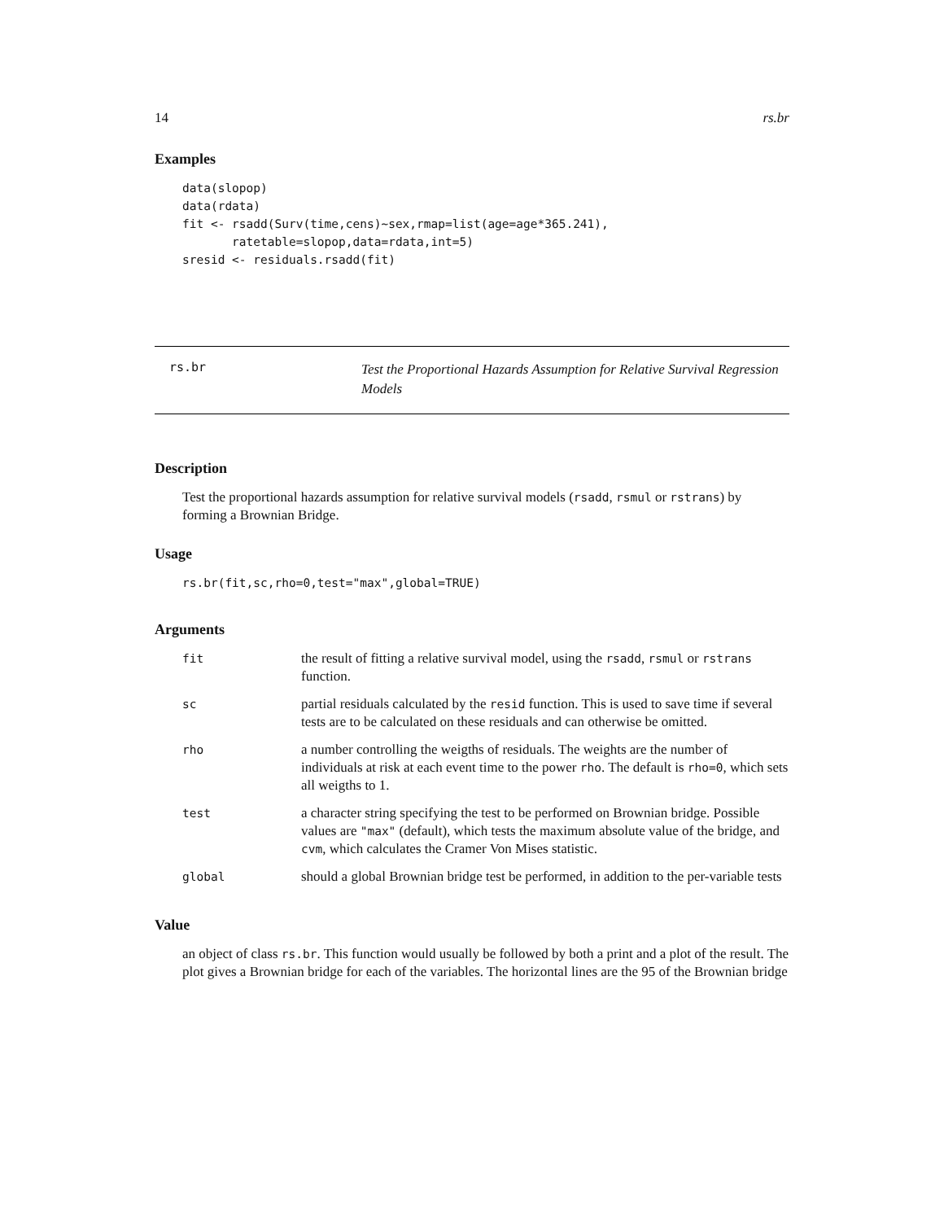14 rs.br
Examples
data(slopop)
data(rdata)
fit <- rsadd(Surv(time,cens)~sex,rmap=list(age=age*365.241),
       ratetable=slopop,data=rdata,int=5)
sresid <- residuals.rsadd(fit)
rs.br
Test the Proportional Hazards Assumption for Relative Survival Regression Models
Description
Test the proportional hazards assumption for relative survival models (rsadd, rsmul or rstrans) by forming a Brownian Bridge.
Usage
rs.br(fit,sc,rho=0,test="max",global=TRUE)
Arguments
| fit | the result of fitting a relative survival model, using the rsadd , rsmul or rstrans function. |
| sc | partial residuals calculated by the resid function. This is used to save time if several tests are to be calculated on these residuals and can otherwise be omitted. |
| rho | a number controlling the weigths of residuals. The weights are the number of individuals at risk at each event time to the power rho . The default is rho=0 , which sets all weigths to 1. |
| test | a character string specifying the test to be performed on Brownian bridge. Possible values are "max" (default), which tests the maximum absolute value of the bridge, and cvm , which calculates the Cramer Von Mises statistic. |
| global | should a global Brownian bridge test be performed, in addition to the per-variable tests |
Value
an object of class rs.br. This function would usually be followed by both a print and a plot of the result. The plot gives a Brownian bridge for each of the variables. The horizontal lines are the 95 of the Brownian bridge